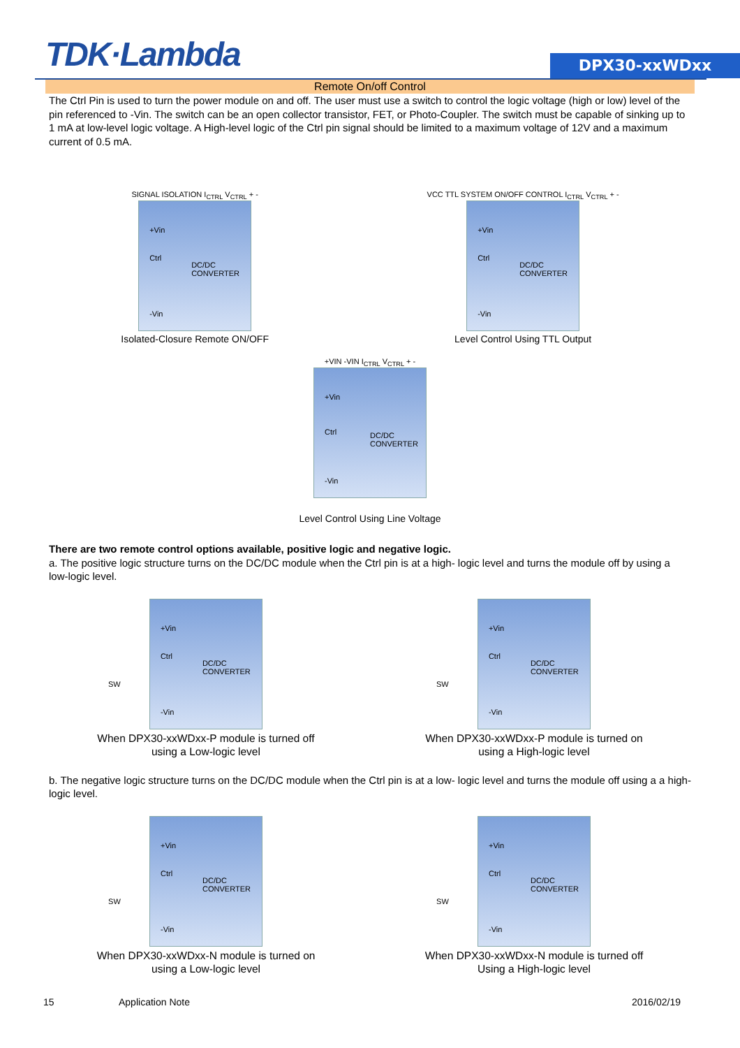TDK·Lambda DPX30-xxWDxx
Remote On/off Control
The Ctrl Pin is used to turn the power module on and off. The user must use a switch to control the logic voltage (high or low) level of the pin referenced to -Vin. The switch can be an open collector transistor, FET, or Photo-Coupler. The switch must be capable of sinking up to 1 mA at low-level logic voltage. A High-level logic of the Ctrl pin signal should be limited to a maximum voltage of 12V and a maximum current of 0.5 mA.
SIGNAL ISOLATION I<sub>CTRL</sub> V<sub>CTRL</sub> + -
+Vin Ctrl DC/DC CONVERTER -Vin
Isolated-Closure Remote ON/OFF
VCC TTL SYSTEM ON/OFF CONTROL I<sub>CTRL</sub> V<sub>CTRL</sub> + -
+Vin Ctrl DC/DC CONVERTER -Vin
Level Control Using TTL Output
+VIN -VIN I<sub>CTRL</sub> V<sub>CTRL</sub> + -
+Vin Ctrl DC/DC CONVERTER -Vin
Level Control Using Line Voltage
There are two remote control options available, positive logic and negative logic.
a. The positive logic structure turns on the DC/DC module when the Ctrl pin is at a high- logic level and turns the module off by using a low-logic level.
SW +Vin Ctrl DC/DC CONVERTER -Vin
When DPX30-xxWDxx-P module is turned off
using a Low-logic level
SW +Vin Ctrl DC/DC CONVERTER -Vin
When DPX30-xxWDxx-P module is turned on
using a High-logic level
b. The negative logic structure turns on the DC/DC module when the Ctrl pin is at a low- logic level and turns the module off using a a high-logic level.
SW +Vin Ctrl DC/DC CONVERTER -Vin
When DPX30-xxWDxx-N module is turned on
using a Low-logic level
SW +Vin Ctrl DC/DC CONVERTER -Vin
When DPX30-xxWDxx-N module is turned off
Using a High-logic level
15 Application Note 2016/02/19